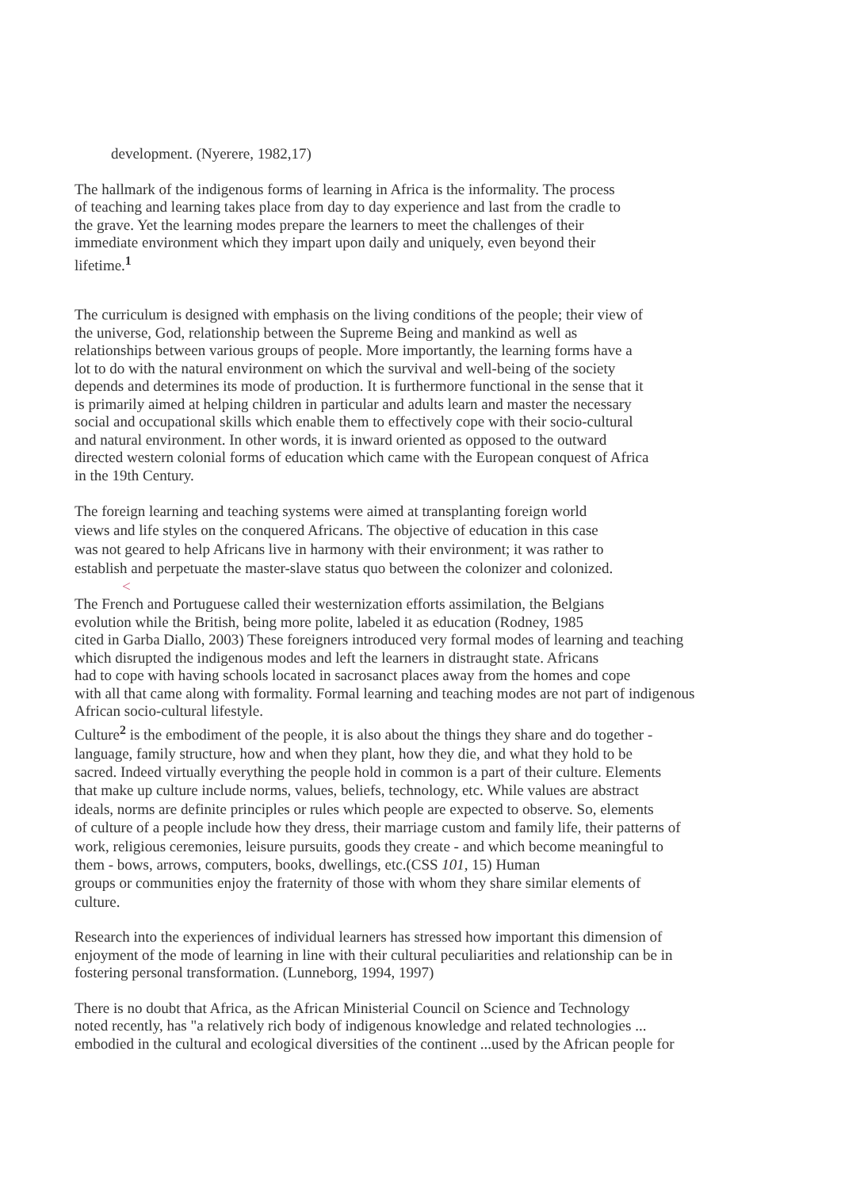development. (Nyerere, 1982,17)
The hallmark of the indigenous forms of learning in Africa is the informality. The process
of teaching and learning takes place from day to day experience and last from the cradle to
the grave. Yet the learning modes prepare the learners to meet the challenges of their
immediate environment which they impart upon daily and uniquely, even beyond their
lifetime.<sup>1</sup>
The curriculum is designed with emphasis on the living conditions of the people; their view of
the universe, God, relationship between the Supreme Being and mankind as well as
relationships between various groups of people. More importantly, the learning forms have a
lot to do with the natural environment on which the survival and well-being of the society
depends and determines its mode of production. It is furthermore functional in the sense that it
is primarily aimed at helping children in particular and adults learn and master the necessary
social and occupational skills which enable them to effectively cope with their socio-cultural
and natural environment. In other words, it is inward oriented as opposed to the outward
directed western colonial forms of education which came with the European conquest of Africa
in the 19th Century.
The foreign learning and teaching systems were aimed at transplanting foreign world
views and life styles on the conquered Africans. The objective of education in this case
was not geared to help Africans live in harmony with their environment; it was rather to
establish and perpetuate the master-slave status quo between the colonizer and colonized.
<
The French and Portuguese called their westernization efforts assimilation, the Belgians
evolution while the British, being more polite, labeled it as education (Rodney, 1985
cited in Garba Diallo, 2003) These foreigners introduced very formal modes of learning and teaching
which disrupted the indigenous modes and left the learners in distraught state. Africans
had to cope with having schools located in sacrosanct places away from the homes and cope
with all that came along with formality. Formal learning and teaching modes are not part of indigenous
African socio-cultural lifestyle.
Culture<sup>2</sup> is the embodiment of the people, it is also about the things they share and do together -
language, family structure, how and when they plant, how they die, and what they hold to be
sacred. Indeed virtually everything the people hold in common is a part of their culture. Elements
that make up culture include norms, values, beliefs, technology, etc. While values are abstract
ideals, norms are definite principles or rules which people are expected to observe. So, elements
of culture of a people include how they dress, their marriage custom and family life, their patterns of
work, religious ceremonies, leisure pursuits, goods they create - and which become meaningful to
them - bows, arrows, computers, books, dwellings, etc.(CSS 101, 15) Human
groups or communities enjoy the fraternity of those with whom they share similar elements of
culture.
Research into the experiences of individual learners has stressed how important this dimension of
enjoyment of the mode of learning in line with their cultural peculiarities and relationship can be in
fostering personal transformation. (Lunneborg, 1994, 1997)
There is no doubt that Africa, as the African Ministerial Council on Science and Technology
noted recently, has "a relatively rich body of indigenous knowledge and related technologies ...
embodied in the cultural and ecological diversities of the continent ...used by the African people for